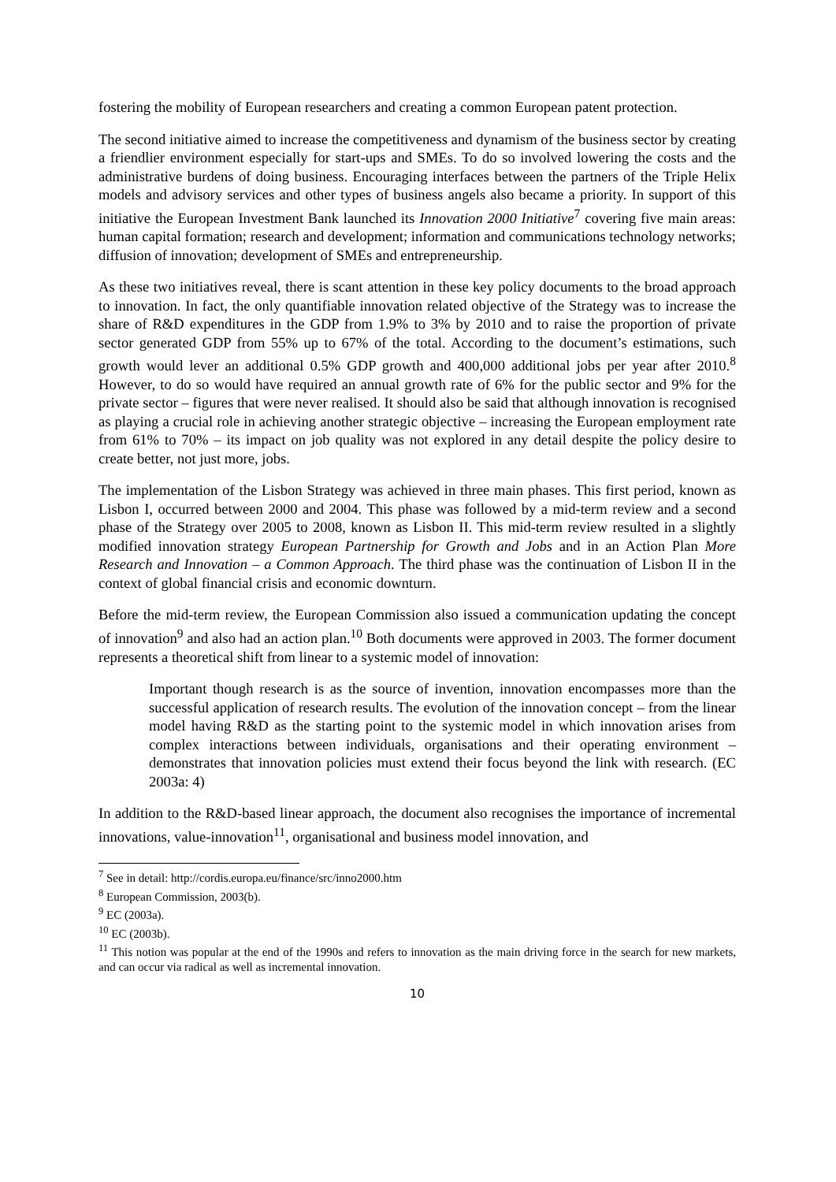fostering the mobility of European researchers and creating a common European patent protection.
The second initiative aimed to increase the competitiveness and dynamism of the business sector by creating a friendlier environment especially for start-ups and SMEs. To do so involved lowering the costs and the administrative burdens of doing business. Encouraging interfaces between the partners of the Triple Helix models and advisory services and other types of business angels also became a priority. In support of this initiative the European Investment Bank launched its Innovation 2000 Initiative<sup>7</sup> covering five main areas: human capital formation; research and development; information and communications technology networks; diffusion of innovation; development of SMEs and entrepreneurship.
As these two initiatives reveal, there is scant attention in these key policy documents to the broad approach to innovation. In fact, the only quantifiable innovation related objective of the Strategy was to increase the share of R&D expenditures in the GDP from 1.9% to 3% by 2010 and to raise the proportion of private sector generated GDP from 55% up to 67% of the total. According to the document’s estimations, such growth would lever an additional 0.5% GDP growth and 400,000 additional jobs per year after 2010.<sup>8</sup> However, to do so would have required an annual growth rate of 6% for the public sector and 9% for the private sector – figures that were never realised. It should also be said that although innovation is recognised as playing a crucial role in achieving another strategic objective – increasing the European employment rate from 61% to 70% – its impact on job quality was not explored in any detail despite the policy desire to create better, not just more, jobs.
The implementation of the Lisbon Strategy was achieved in three main phases. This first period, known as Lisbon I, occurred between 2000 and 2004. This phase was followed by a mid-term review and a second phase of the Strategy over 2005 to 2008, known as Lisbon II. This mid-term review resulted in a slightly modified innovation strategy European Partnership for Growth and Jobs and in an Action Plan More Research and Innovation – a Common Approach. The third phase was the continuation of Lisbon II in the context of global financial crisis and economic downturn.
Before the mid-term review, the European Commission also issued a communication updating the concept of innovation<sup>9</sup> and also had an action plan.<sup>10</sup> Both documents were approved in 2003. The former document represents a theoretical shift from linear to a systemic model of innovation:
Important though research is as the source of invention, innovation encompasses more than the successful application of research results. The evolution of the innovation concept – from the linear model having R&D as the starting point to the systemic model in which innovation arises from complex interactions between individuals, organisations and their operating environment – demonstrates that innovation policies must extend their focus beyond the link with research. (EC 2003a: 4)
In addition to the R&D-based linear approach, the document also recognises the importance of incremental innovations, value-innovation<sup>11</sup>, organisational and business model innovation, and
<sup>7</sup> See in detail: http://cordis.europa.eu/finance/src/inno2000.htm
<sup>8</sup> European Commission, 2003(b).
<sup>9</sup> EC (2003a).
<sup>10</sup> EC (2003b).
<sup>11</sup> This notion was popular at the end of the 1990s and refers to innovation as the main driving force in the search for new markets, and can occur via radical as well as incremental innovation.
10